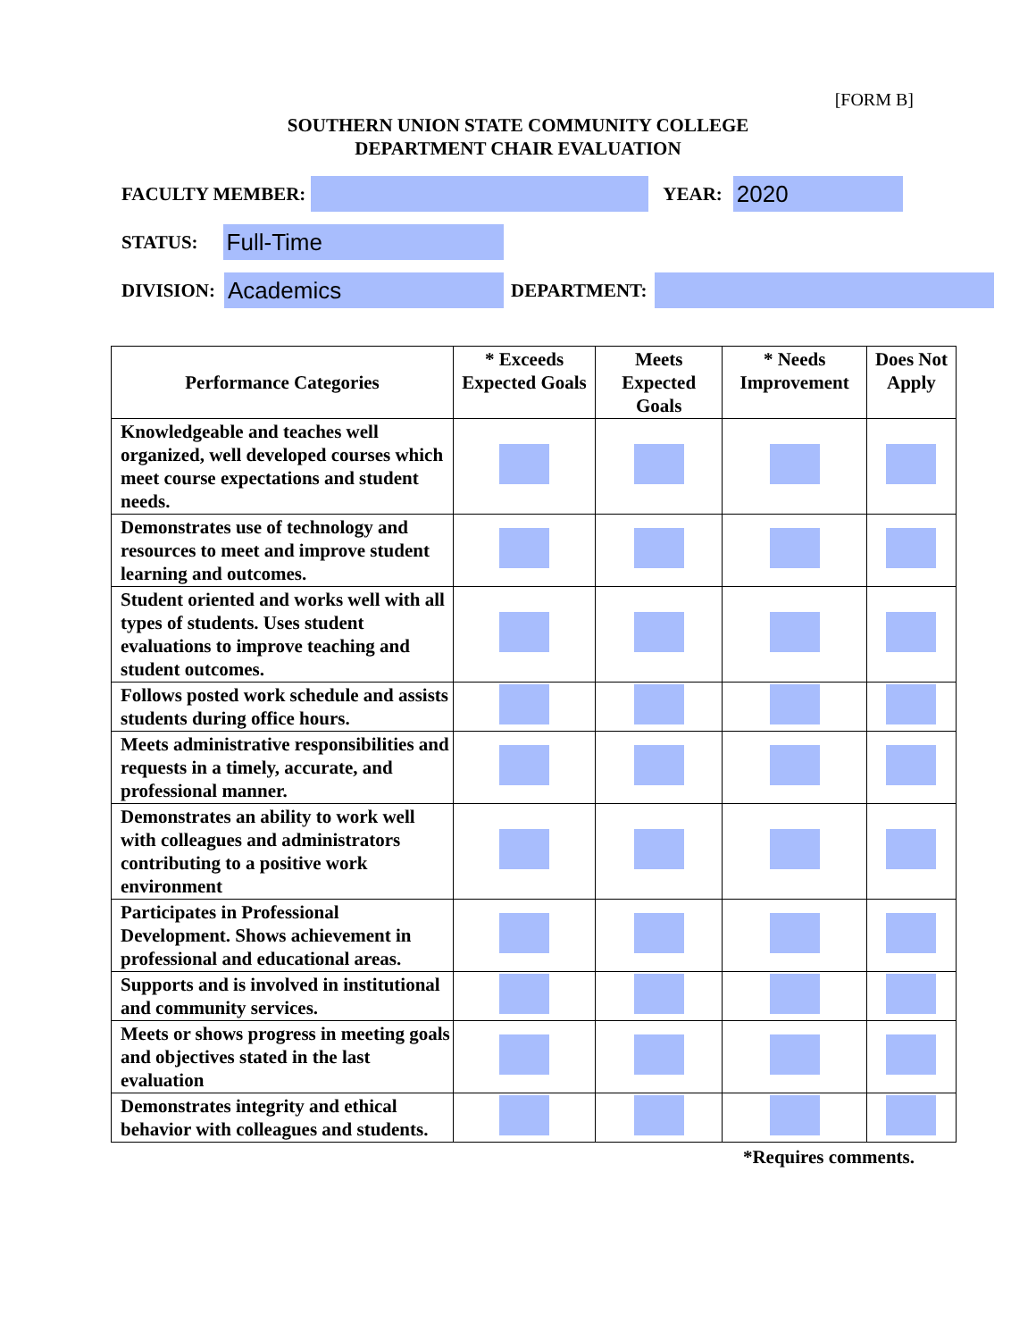[FORM B]
SOUTHERN UNION STATE COMMUNITY COLLEGE
DEPARTMENT CHAIR EVALUATION
FACULTY MEMBER:
YEAR:
2020
STATUS:
Full-Time
DIVISION:
Academics
DEPARTMENT:
| Performance Categories | * Exceeds Expected Goals | Meets Expected Goals | * Needs Improvement | Does Not Apply |
| --- | --- | --- | --- | --- |
| Knowledgeable and teaches well organized, well developed courses which meet course expectations and student needs. | | | | |
| Demonstrates use of technology and resources to meet and improve student learning and outcomes. | | | | |
| Student oriented and works well with all types of students. Uses student evaluations to improve teaching and student outcomes. | | | | |
| Follows posted work schedule and assists students during office hours. | | | | |
| Meets administrative responsibilities and requests in a timely, accurate, and professional manner. | | | | |
| Demonstrates an ability to work well with colleagues and administrators contributing to a positive work environment | | | | |
| Participates in Professional Development. Shows achievement in professional and educational areas. | | | | |
| Supports and is involved in institutional and community services. | | | | |
| Meets or shows progress in meeting goals and objectives stated in the last evaluation | | | | |
| Demonstrates integrity and ethical behavior with colleagues and students. | | | | |
*Requires comments.